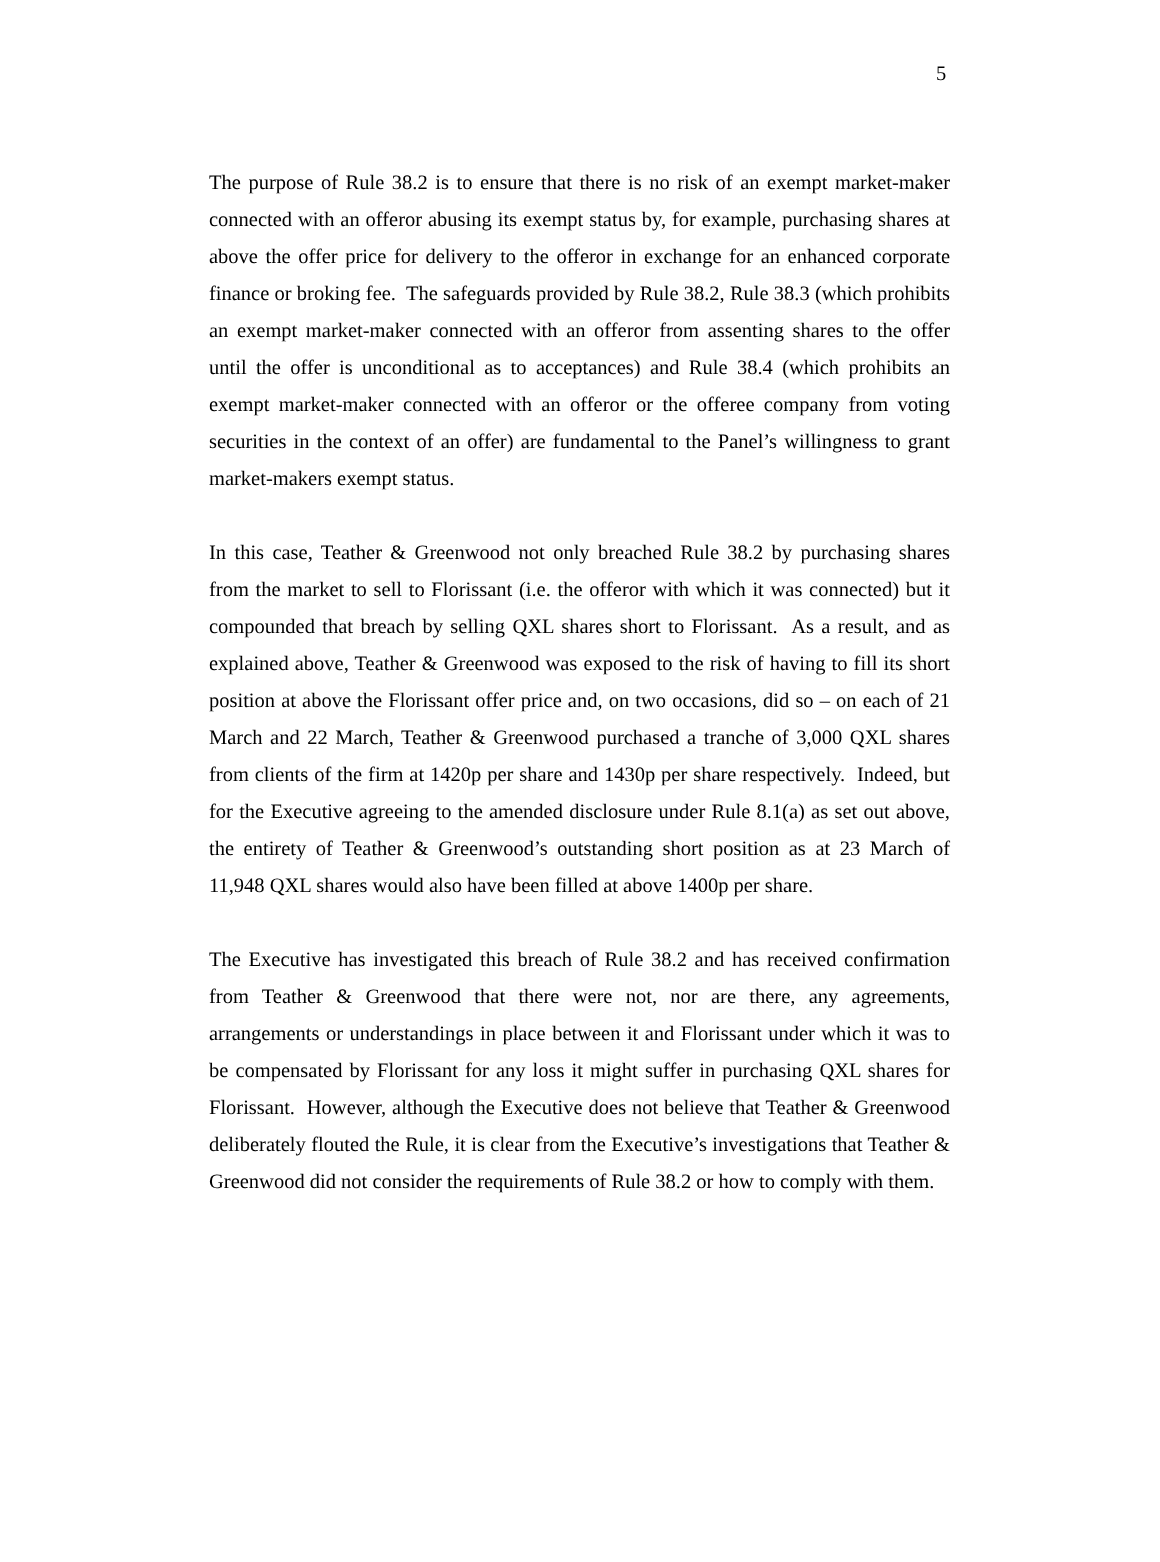5
The purpose of Rule 38.2 is to ensure that there is no risk of an exempt market-maker connected with an offeror abusing its exempt status by, for example, purchasing shares at above the offer price for delivery to the offeror in exchange for an enhanced corporate finance or broking fee. The safeguards provided by Rule 38.2, Rule 38.3 (which prohibits an exempt market-maker connected with an offeror from assenting shares to the offer until the offer is unconditional as to acceptances) and Rule 38.4 (which prohibits an exempt market-maker connected with an offeror or the offeree company from voting securities in the context of an offer) are fundamental to the Panel’s willingness to grant market-makers exempt status.
In this case, Teather & Greenwood not only breached Rule 38.2 by purchasing shares from the market to sell to Florissant (i.e. the offeror with which it was connected) but it compounded that breach by selling QXL shares short to Florissant. As a result, and as explained above, Teather & Greenwood was exposed to the risk of having to fill its short position at above the Florissant offer price and, on two occasions, did so – on each of 21 March and 22 March, Teather & Greenwood purchased a tranche of 3,000 QXL shares from clients of the firm at 1420p per share and 1430p per share respectively. Indeed, but for the Executive agreeing to the amended disclosure under Rule 8.1(a) as set out above, the entirety of Teather & Greenwood’s outstanding short position as at 23 March of 11,948 QXL shares would also have been filled at above 1400p per share.
The Executive has investigated this breach of Rule 38.2 and has received confirmation from Teather & Greenwood that there were not, nor are there, any agreements, arrangements or understandings in place between it and Florissant under which it was to be compensated by Florissant for any loss it might suffer in purchasing QXL shares for Florissant. However, although the Executive does not believe that Teather & Greenwood deliberately flouted the Rule, it is clear from the Executive’s investigations that Teather & Greenwood did not consider the requirements of Rule 38.2 or how to comply with them.